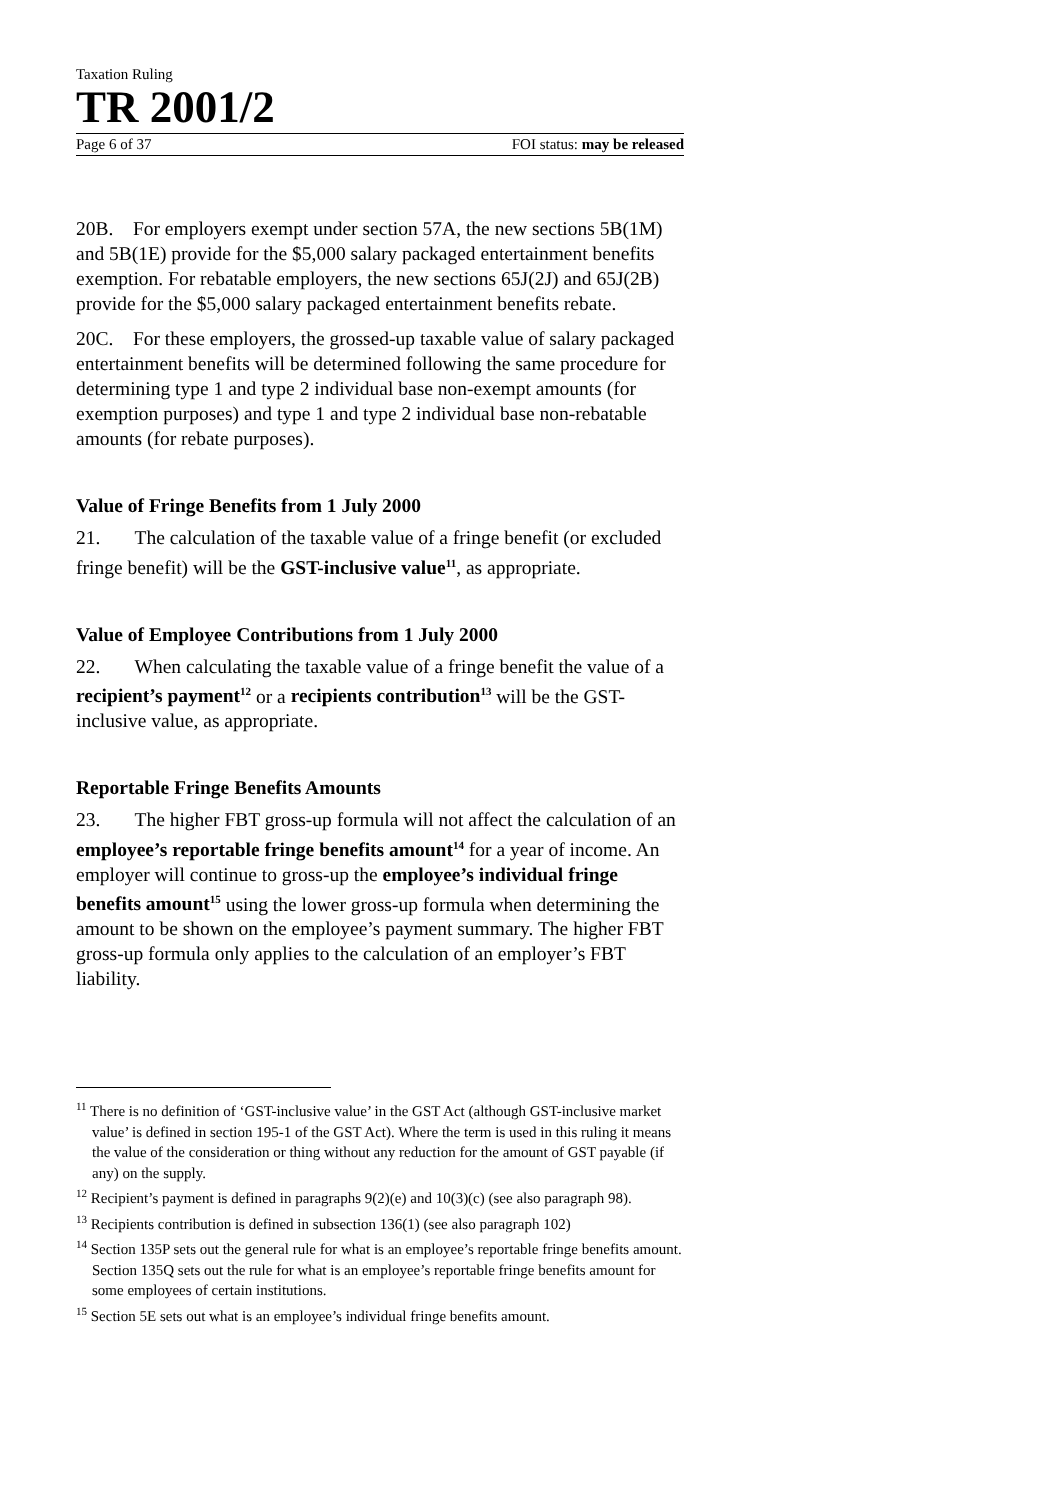Taxation Ruling
TR 2001/2
Page 6 of 37 FOI status: may be released
20B. For employers exempt under section 57A, the new sections 5B(1M) and 5B(1E) provide for the $5,000 salary packaged entertainment benefits exemption. For rebatable employers, the new sections 65J(2J) and 65J(2B) provide for the $5,000 salary packaged entertainment benefits rebate.
20C. For these employers, the grossed-up taxable value of salary packaged entertainment benefits will be determined following the same procedure for determining type 1 and type 2 individual base non-exempt amounts (for exemption purposes) and type 1 and type 2 individual base non-rebatable amounts (for rebate purposes).
Value of Fringe Benefits from 1 July 2000
21. The calculation of the taxable value of a fringe benefit (or excluded fringe benefit) will be the GST-inclusive value<sup>11</sup>, as appropriate.
Value of Employee Contributions from 1 July 2000
22. When calculating the taxable value of a fringe benefit the value of a recipient’s payment<sup>12</sup> or a recipients contribution<sup>13</sup> will be the GST-inclusive value, as appropriate.
Reportable Fringe Benefits Amounts
23. The higher FBT gross-up formula will not affect the calculation of an employee’s reportable fringe benefits amount<sup>14</sup> for a year of income. An employer will continue to gross-up the employee’s individual fringe benefits amount<sup>15</sup> using the lower gross-up formula when determining the amount to be shown on the employee’s payment summary. The higher FBT gross-up formula only applies to the calculation of an employer’s FBT liability.
<sup>11</sup> There is no definition of ‘GST-inclusive value’ in the GST Act (although GST-inclusive market value’ is defined in section 195-1 of the GST Act). Where the term is used in this ruling it means the value of the consideration or thing without any reduction for the amount of GST payable (if any) on the supply.
<sup>12</sup> Recipient’s payment is defined in paragraphs 9(2)(e) and 10(3)(c) (see also paragraph 98).
<sup>13</sup> Recipients contribution is defined in subsection 136(1) (see also paragraph 102)
<sup>14</sup> Section 135P sets out the general rule for what is an employee’s reportable fringe benefits amount. Section 135Q sets out the rule for what is an employee’s reportable fringe benefits amount for some employees of certain institutions.
<sup>15</sup> Section 5E sets out what is an employee’s individual fringe benefits amount.